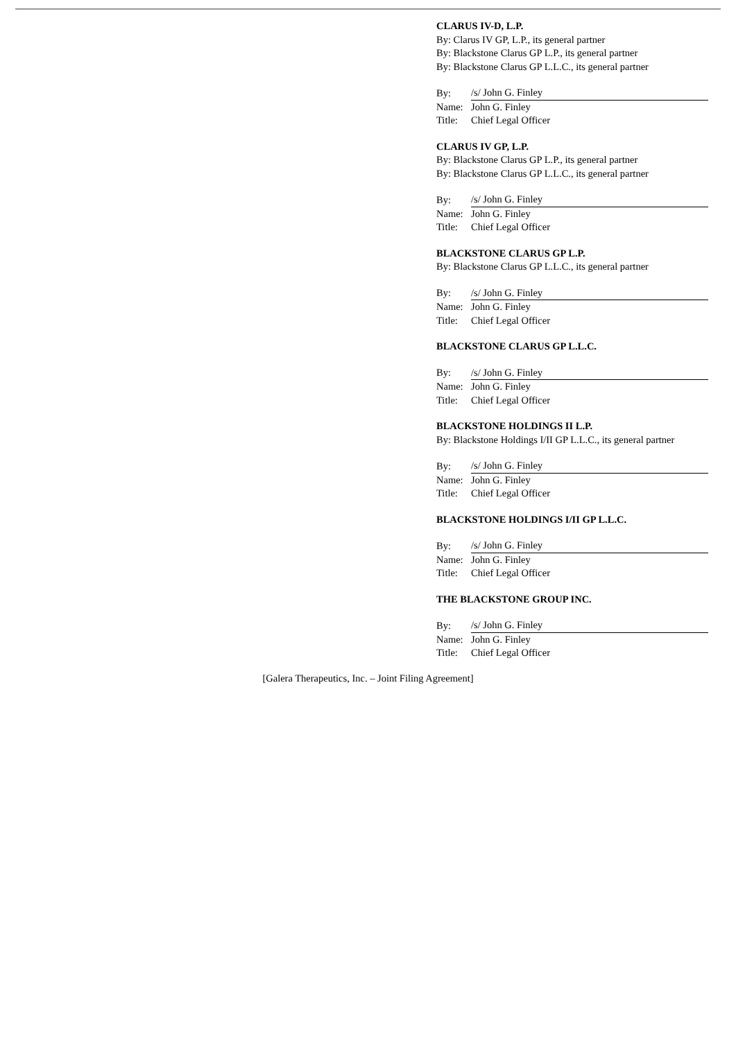CLARUS IV-D, L.P.
By: Clarus IV GP, L.P., its general partner
By: Blackstone Clarus GP L.P., its general partner
By: Blackstone Clarus GP L.L.C., its general partner
| By: | /s/ John G. Finley |
| Name: | John G. Finley |
| Title: | Chief Legal Officer |
CLARUS IV GP, L.P.
By: Blackstone Clarus GP L.P., its general partner
By: Blackstone Clarus GP L.L.C., its general partner
| By: | /s/ John G. Finley |
| Name: | John G. Finley |
| Title: | Chief Legal Officer |
BLACKSTONE CLARUS GP L.P.
By: Blackstone Clarus GP L.L.C., its general partner
| By: | /s/ John G. Finley |
| Name: | John G. Finley |
| Title: | Chief Legal Officer |
BLACKSTONE CLARUS GP L.L.C.
| By: | /s/ John G. Finley |
| Name: | John G. Finley |
| Title: | Chief Legal Officer |
BLACKSTONE HOLDINGS II L.P.
By: Blackstone Holdings I/II GP L.L.C., its general partner
| By: | /s/ John G. Finley |
| Name: | John G. Finley |
| Title: | Chief Legal Officer |
BLACKSTONE HOLDINGS I/II GP L.L.C.
| By: | /s/ John G. Finley |
| Name: | John G. Finley |
| Title: | Chief Legal Officer |
THE BLACKSTONE GROUP INC.
| By: | /s/ John G. Finley |
| Name: | John G. Finley |
| Title: | Chief Legal Officer |
[Galera Therapeutics, Inc. – Joint Filing Agreement]